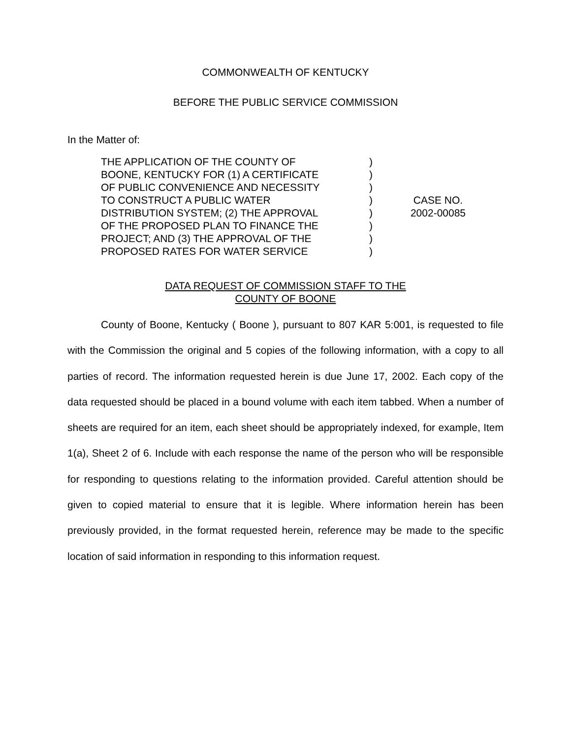COMMONWEALTH OF KENTUCKY
BEFORE THE PUBLIC SERVICE COMMISSION
In the Matter of:
THE APPLICATION OF THE COUNTY OF
BOONE, KENTUCKY FOR (1) A CERTIFICATE
OF PUBLIC CONVENIENCE AND NECESSITY
TO CONSTRUCT A PUBLIC WATER
DISTRIBUTION SYSTEM; (2) THE APPROVAL
OF THE PROPOSED PLAN TO FINANCE THE
PROJECT; AND (3) THE APPROVAL OF THE
PROPOSED RATES FOR WATER SERVICE
)
)
)
)
)
)
)
)
CASE NO.
2002-00085
DATA REQUEST OF COMMISSION STAFF TO THE
COUNTY OF BOONE
County of Boone, Kentucky ( Boone ), pursuant to 807 KAR 5:001, is requested to file with the Commission the original and 5 copies of the following information, with a copy to all parties of record. The information requested herein is due June 17, 2002. Each copy of the data requested should be placed in a bound volume with each item tabbed. When a number of sheets are required for an item, each sheet should be appropriately indexed, for example, Item 1(a), Sheet 2 of 6. Include with each response the name of the person who will be responsible for responding to questions relating to the information provided. Careful attention should be given to copied material to ensure that it is legible. Where information herein has been previously provided, in the format requested herein, reference may be made to the specific location of said information in responding to this information request.